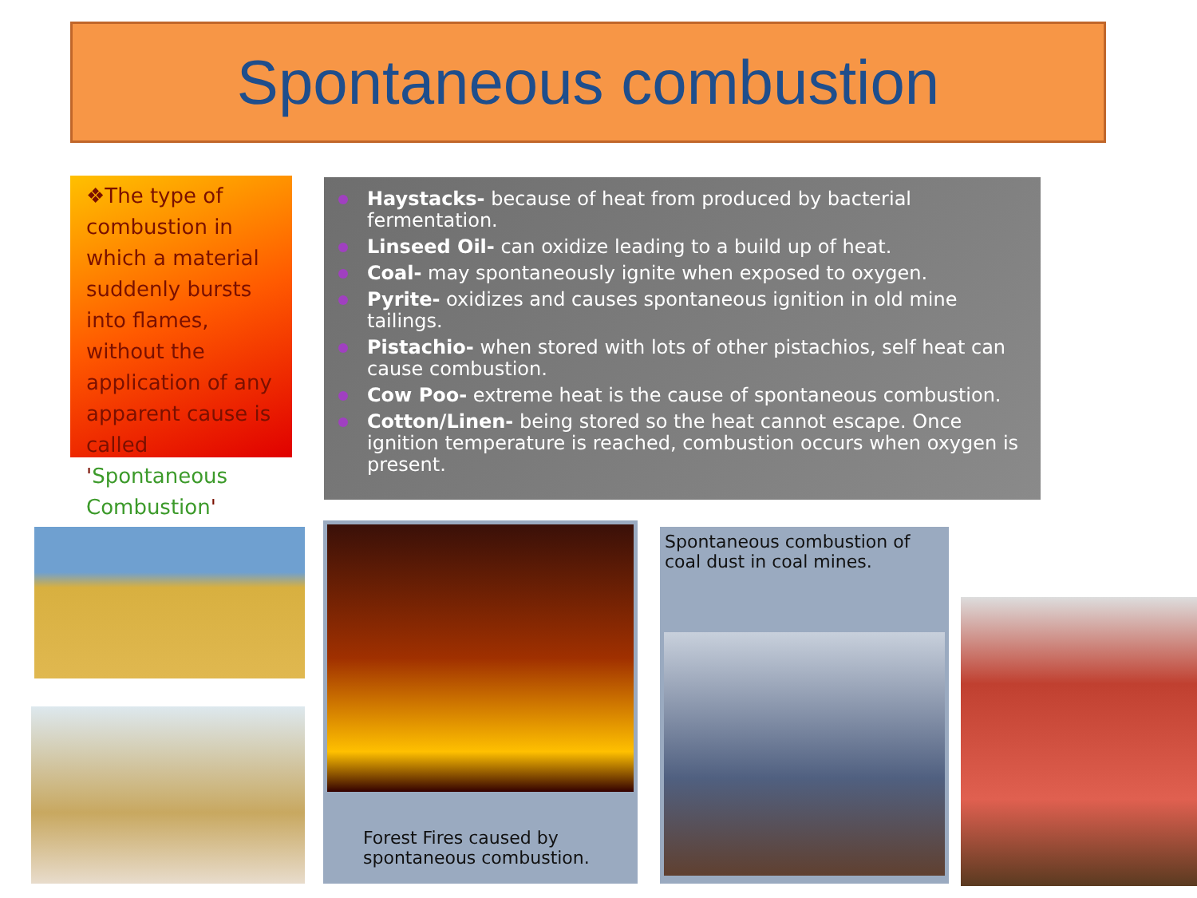Spontaneous combustion
❖The type of combustion in which a material suddenly bursts into flames, without the application of any apparent cause is called 'Spontaneous Combustion'
Haystacks- because of heat from produced by bacterial fermentation.
Linseed Oil- can oxidize leading to a build up of heat.
Coal- may spontaneously ignite when exposed to oxygen.
Pyrite- oxidizes and causes spontaneous ignition in old mine tailings.
Pistachio- when stored with lots of other pistachios, self heat can cause combustion.
Cow Poo- extreme heat is the cause of spontaneous combustion.
Cotton/Linen- being stored so the heat cannot escape. Once ignition temperature is reached, combustion occurs when oxygen is present.
Forest Fires caused by spontaneous combustion.
Spontaneous combustion of coal dust in coal mines.